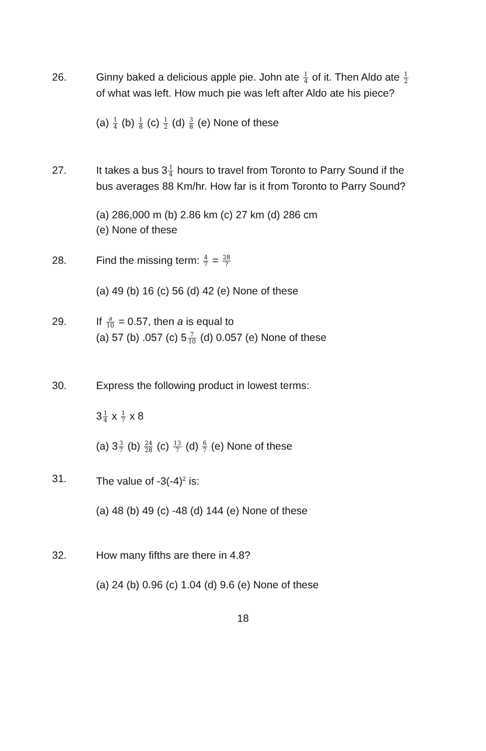26. Ginny baked a delicious apple pie. John ate 1 4 of it. Then Aldo ate 1 2 of what was left. How much pie was left after Aldo ate his piece?
(a) 1 4 (b) 1 8 (c) 1 2 (d) 3 8 (e) None of these
27. It takes a bus 31 4 hours to travel from Toronto to Parry Sound if the bus averages 88 Km/hr. How far is it from Toronto to Parry Sound?
(a) 286,000 m (b) 2.86 km (c) 27 km (d) 286 cm
(e) None of these
28. Find the missing term: 4 7 = 28?
(a) 49 (b) 16 (c) 56 (d) 42 (e) None of these
29. If a 10 = 0.57, then a is equal to
(a) 57 (b) .057 (c) 57 10 (d) 0.057 (e) None of these
30. Express the following product in lowest terms:
31 4 x 1 7 x 8
(a) 33 7 (b) 24 28 (c) 13 7 (d) 6 7 (e) None of these
31. The value of -3(-4)<sup>2</sup> is:
(a) 48 (b) 49 (c) -48 (d) 144 (e) None of these
32. How many fifths are there in 4.8?
(a) 24 (b) 0.96 (c) 1.04 (d) 9.6 (e) None of these
18